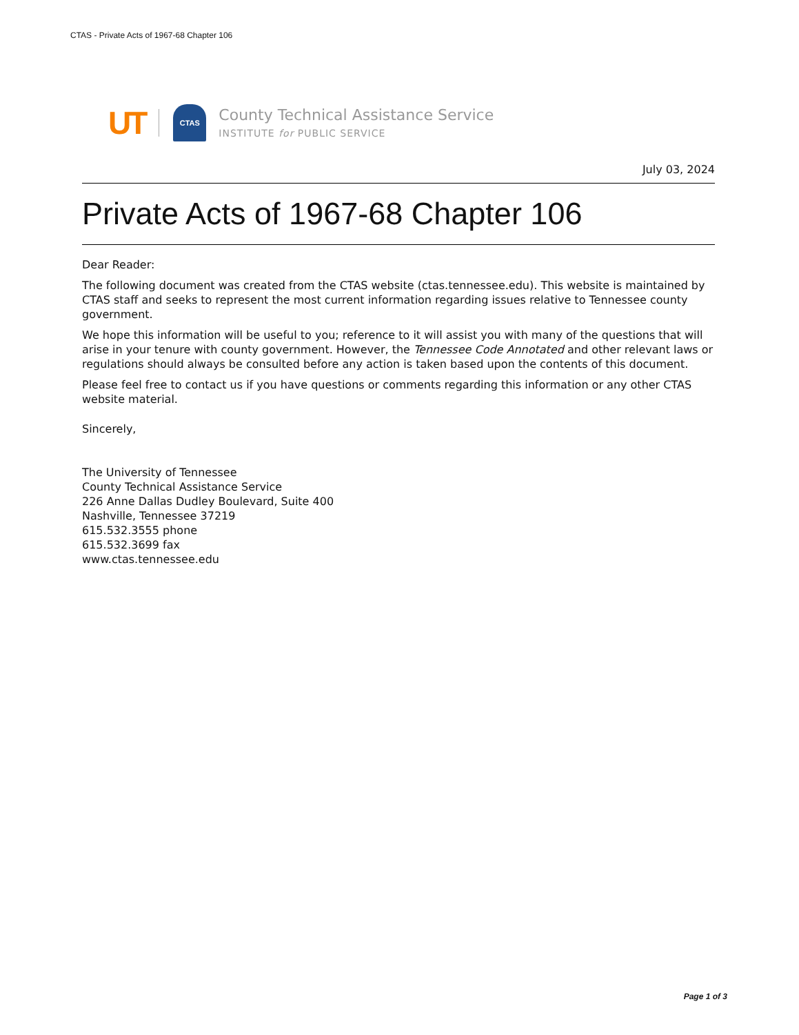CTAS - Private Acts of 1967-68 Chapter 106
UT
CTAS
County Technical Assistance Service
INSTITUTE for PUBLIC SERVICE
July 03, 2024
Private Acts of 1967-68 Chapter 106
Dear Reader:
The following document was created from the CTAS website (ctas.tennessee.edu). This website is maintained by CTAS staff and seeks to represent the most current information regarding issues relative to Tennessee county government.
We hope this information will be useful to you; reference to it will assist you with many of the questions that will arise in your tenure with county government. However, the Tennessee Code Annotated and other relevant laws or regulations should always be consulted before any action is taken based upon the contents of this document.
Please feel free to contact us if you have questions or comments regarding this information or any other CTAS website material.
Sincerely,
The University of Tennessee
County Technical Assistance Service
226 Anne Dallas Dudley Boulevard, Suite 400
Nashville, Tennessee 37219
615.532.3555 phone
615.532.3699 fax
www.ctas.tennessee.edu
Page 1 of 3